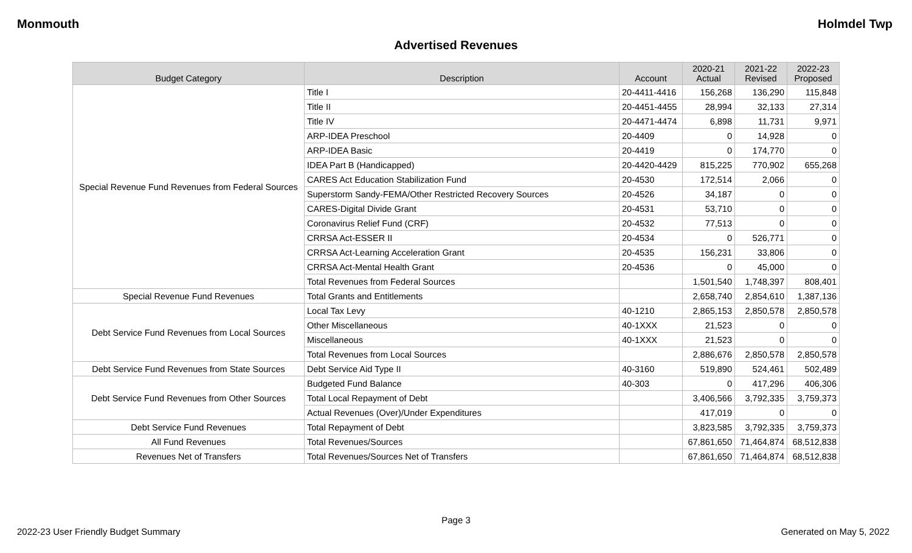Monmouth Holmdel Twp
Advertised Revenues
| Budget Category | Description | Account | 2020-21 Actual | 2021-22 Revised | 2022-23 Proposed |
| --- | --- | --- | --- | --- | --- |
| Special Revenue Fund Revenues from Federal Sources | Title I | 20-4411-4416 | 156,268 | 136,290 | 115,848 |
| | Title II | 20-4451-4455 | 28,994 | 32,133 | 27,314 |
| | Title IV | 20-4471-4474 | 6,898 | 11,731 | 9,971 |
| | ARP-IDEA Preschool | 20-4409 | 0 | 14,928 | 0 |
| | ARP-IDEA Basic | 20-4419 | 0 | 174,770 | 0 |
| | IDEA Part B (Handicapped) | 20-4420-4429 | 815,225 | 770,902 | 655,268 |
| | CARES Act Education Stabilization Fund | 20-4530 | 172,514 | 2,066 | 0 |
| | Superstorm Sandy-FEMA/Other Restricted Recovery Sources | 20-4526 | 34,187 | 0 | 0 |
| | CARES-Digital Divide Grant | 20-4531 | 53,710 | 0 | 0 |
| | Coronavirus Relief Fund (CRF) | 20-4532 | 77,513 | 0 | 0 |
| | CRRSA Act-ESSER II | 20-4534 | 0 | 526,771 | 0 |
| | CRRSA Act-Learning Acceleration Grant | 20-4535 | 156,231 | 33,806 | 0 |
| | CRRSA Act-Mental Health Grant | 20-4536 | 0 | 45,000 | 0 |
| | Total Revenues from Federal Sources | | 1,501,540 | 1,748,397 | 808,401 |
| Special Revenue Fund Revenues | Total Grants and Entitlements | | 2,658,740 | 2,854,610 | 1,387,136 |
| Debt Service Fund Revenues from Local Sources | Local Tax Levy | 40-1210 | 2,865,153 | 2,850,578 | 2,850,578 |
| | Other Miscellaneous | 40-1XXX | 21,523 | 0 | 0 |
| | Miscellaneous | 40-1XXX | 21,523 | 0 | 0 |
| | Total Revenues from Local Sources | | 2,886,676 | 2,850,578 | 2,850,578 |
| Debt Service Fund Revenues from State Sources | Debt Service Aid Type II | 40-3160 | 519,890 | 524,461 | 502,489 |
| Debt Service Fund Revenues from Other Sources | Budgeted Fund Balance | 40-303 | 0 | 417,296 | 406,306 |
| | Total Local Repayment of Debt | | 3,406,566 | 3,792,335 | 3,759,373 |
| | Actual Revenues (Over)/Under Expenditures | | 417,019 | 0 | 0 |
| Debt Service Fund Revenues | Total Repayment of Debt | | 3,823,585 | 3,792,335 | 3,759,373 |
| All Fund Revenues | Total Revenues/Sources | | 67,861,650 | 71,464,874 | 68,512,838 |
| Revenues Net of Transfers | Total Revenues/Sources Net of Transfers | | 67,861,650 | 71,464,874 | 68,512,838 |
Page 3
2022-23 User Friendly Budget Summary Generated on May 5, 2022